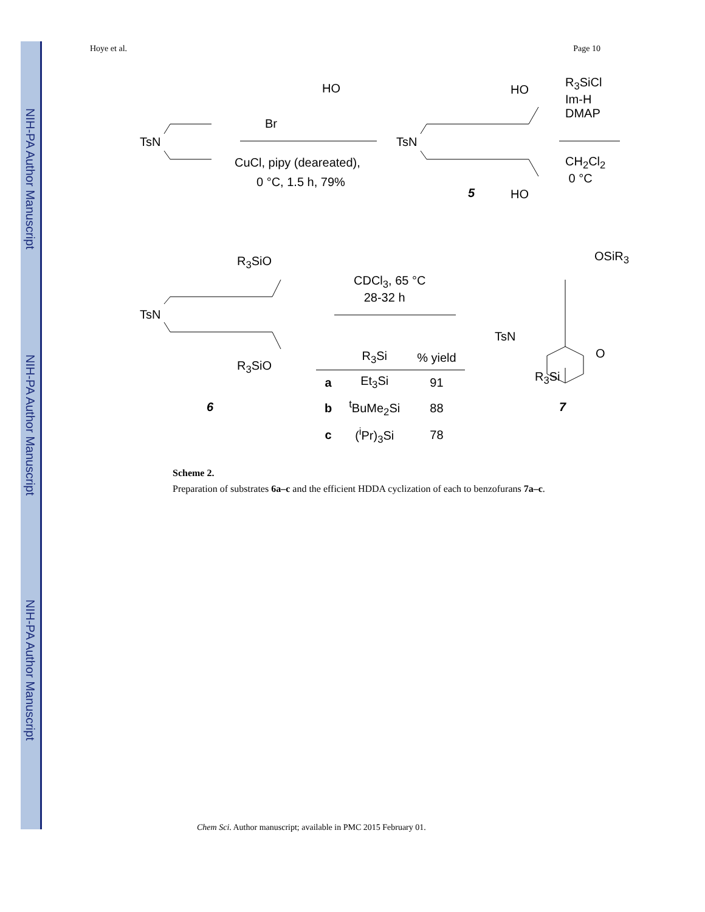NIH-PA Author Manuscript
NIH-PA Author Manuscript
NIH-PA Author Manuscript
Hoye et al. Page 10
HO
Br
TsN
CuCl, pipy (deareated),
0 °C, 1.5 h, 79%
HO
TsN
5 HO
R<sub>3</sub>SiCl
Im-H
DMAP
CH<sub>2</sub>Cl<sub>2</sub>
0 °C
R<sub>3</sub>SiO
TsN
R<sub>3</sub>SiO
6
CDCl<sub>3</sub>, 65 °C
28-32 h
OSiR<sub>3</sub>
TsN
O
R<sub>3</sub>Si
7
| | R<sub>3</sub>Si | % yield |
| --- | --- | --- |
| a | Et<sub>3</sub>Si | 91 |
| b | <sup>t</sup> BuMe<sub>2</sub>Si | 88 |
| c | (<sup>i</sup>Pr)<sub>3</sub>Si | 78 |
Scheme 2.
Preparation of substrates 6a–c and the efficient HDDA cyclization of each to benzofurans 7a–c.
Chem Sci. Author manuscript; available in PMC 2015 February 01.